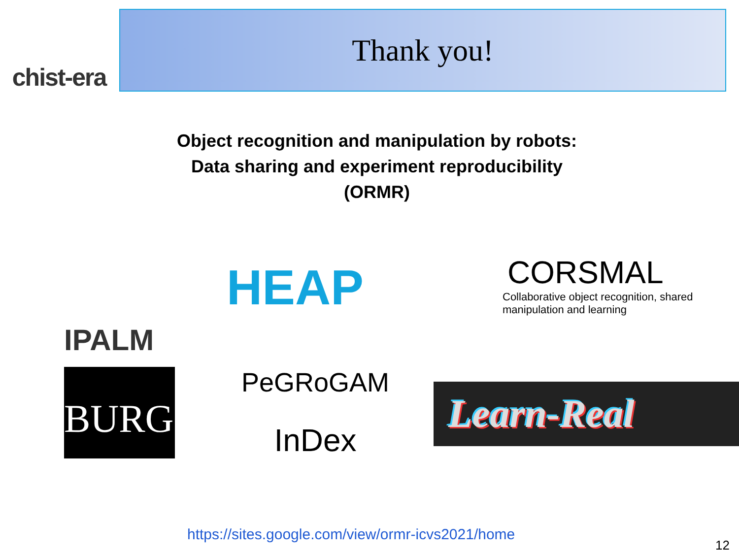chist-era
Thank you!
Object recognition and manipulation by robots:
Data sharing and experiment reproducibility
(ORMR)
IPALM
HEAP
CORSMAL
Collaborative object recognition, shared manipulation and learning
BURG
PeGRoGAM
InDex
Learn-Real
https://sites.google.com/view/ormr-icvs2021/home
12